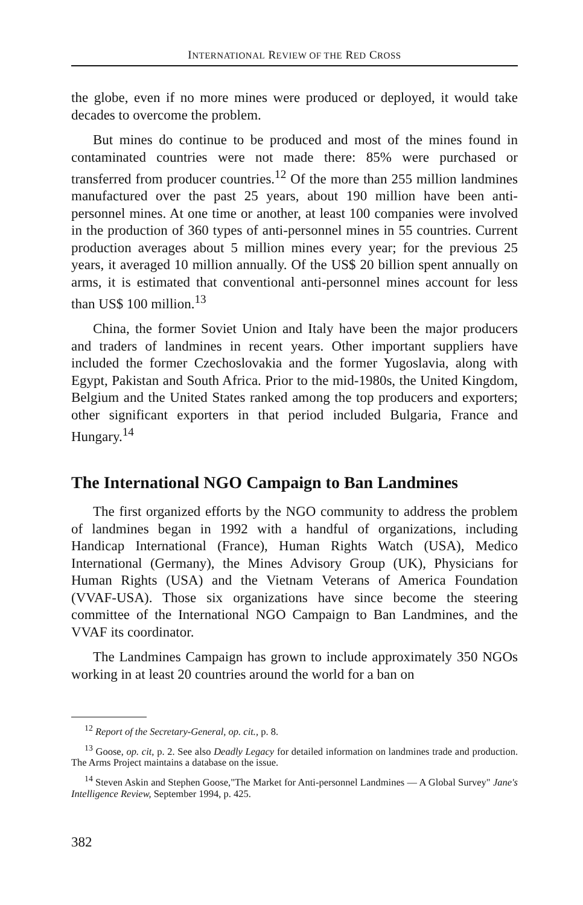INTERNATIONAL REVIEW OF THE RED CROSS
the globe, even if no more mines were produced or deployed, it would take decades to overcome the problem.
But mines do continue to be produced and most of the mines found in contaminated countries were not made there: 85% were purchased or transferred from producer countries.<sup>12</sup> Of the more than 255 million landmines manufactured over the past 25 years, about 190 million have been anti-personnel mines. At one time or another, at least 100 companies were involved in the production of 360 types of anti-personnel mines in 55 countries. Current production averages about 5 million mines every year; for the previous 25 years, it averaged 10 million annually. Of the US$ 20 billion spent annually on arms, it is estimated that conventional anti-personnel mines account for less than US$ 100 million.<sup>13</sup>
China, the former Soviet Union and Italy have been the major producers and traders of landmines in recent years. Other important suppliers have included the former Czechoslovakia and the former Yugoslavia, along with Egypt, Pakistan and South Africa. Prior to the mid-1980s, the United Kingdom, Belgium and the United States ranked among the top producers and exporters; other significant exporters in that period included Bulgaria, France and Hungary.<sup>14</sup>
The International NGO Campaign to Ban Landmines
The first organized efforts by the NGO community to address the problem of landmines began in 1992 with a handful of organizations, including Handicap International (France), Human Rights Watch (USA), Medico International (Germany), the Mines Advisory Group (UK), Physicians for Human Rights (USA) and the Vietnam Veterans of America Foundation (VVAF-USA). Those six organizations have since become the steering committee of the International NGO Campaign to Ban Landmines, and the VVAF its coordinator.
The Landmines Campaign has grown to include approximately 350 NGOs working in at least 20 countries around the world for a ban on
<sup>12</sup> Report of the Secretary-General, op. cit., p. 8.
<sup>13</sup> Goose, op. cit, p. 2. See also Deadly Legacy for detailed information on landmines trade and production. The Arms Project maintains a database on the issue.
<sup>14</sup> Steven Askin and Stephen Goose,"The Market for Anti-personnel Landmines — A Global Survey" Jane's Intelligence Review, September 1994, p. 425.
382